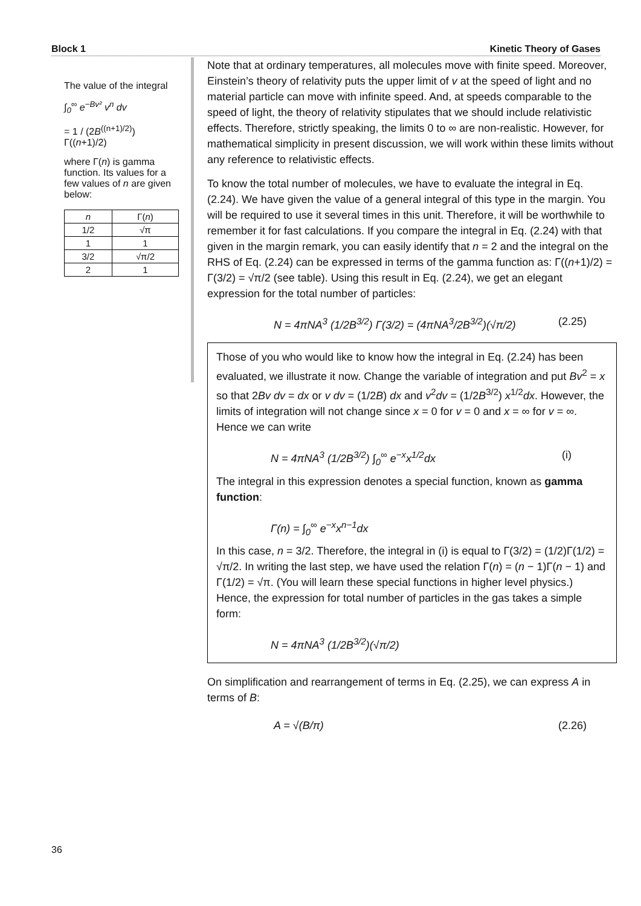Block 1 Kinetic Theory of Gases
The value of the integral
∫<sub>0</sub><sup>∞</sup> e<sup>−Bv²</sup> v<sup>n</sup> dv
= 1 / (2B<sup>((n+1)/2)</sup>) Γ((n+1)/2)
where Γ(n) is gamma function. Its values for a few values of n are given below:
| n | Γ( n ) |
| --- | --- |
| 1/2 | √π |
| 1 | 1 |
| 3/2 | √π/2 |
| 2 | 1 |
Note that at ordinary temperatures, all molecules move with finite speed. Moreover, Einstein’s theory of relativity puts the upper limit of v at the speed of light and no material particle can move with infinite speed. And, at speeds comparable to the speed of light, the theory of relativity stipulates that we should include relativistic effects. Therefore, strictly speaking, the limits 0 to ∞ are non-realistic. However, for mathematical simplicity in present discussion, we will work within these limits without any reference to relativistic effects.
To know the total number of molecules, we have to evaluate the integral in Eq. (2.24). We have given the value of a general integral of this type in the margin. You will be required to use it several times in this unit. Therefore, it will be worthwhile to remember it for fast calculations. If you compare the integral in Eq. (2.24) with that given in the margin remark, you can easily identify that n = 2 and the integral on the RHS of Eq. (2.24) can be expressed in terms of the gamma function as: Γ((n+1)/2) = Γ(3/2) = √π/2 (see table). Using this result in Eq. (2.24), we get an elegant expression for the total number of particles:
N = 4πNA<sup>3</sup> (1/2B<sup>3/2</sup>) Γ(3/2) = (4πNA<sup>3</sup>/2B<sup>3/2</sup>)(√π/2) (2.25)
Those of you who would like to know how the integral in Eq. (2.24) has been evaluated, we illustrate it now. Change the variable of integration and put Bv<sup>2</sup> = x so that 2Bv dv = dx or v dv = (1/2B) dx and v<sup>2</sup>dv = (1/2B<sup>3/2</sup>) x<sup>1/2</sup>dx. However, the limits of integration will not change since x = 0 for v = 0 and x = ∞ for v = ∞. Hence we can write
N = 4πNA<sup>3</sup> (1/2B<sup>3/2</sup>) ∫<sub>0</sub><sup>∞</sup> e<sup>−x</sup>x<sup>1/2</sup>dx (i)
The integral in this expression denotes a special function, known as gamma function:
Γ(n) = ∫<sub>0</sub><sup>∞</sup> e<sup>−x</sup>x<sup>n−1</sup>dx
In this case, n = 3/2. Therefore, the integral in (i) is equal to Γ(3/2) = (1/2)Γ(1/2) = √π/2. In writing the last step, we have used the relation Γ(n) = (n − 1)Γ(n − 1) and Γ(1/2) = √π. (You will learn these special functions in higher level physics.) Hence, the expression for total number of particles in the gas takes a simple form:
N = 4πNA<sup>3</sup> (1/2B<sup>3/2</sup>)(√π/2)
On simplification and rearrangement of terms in Eq. (2.25), we can express A in terms of B:
A = √(B/π) (2.26)
36